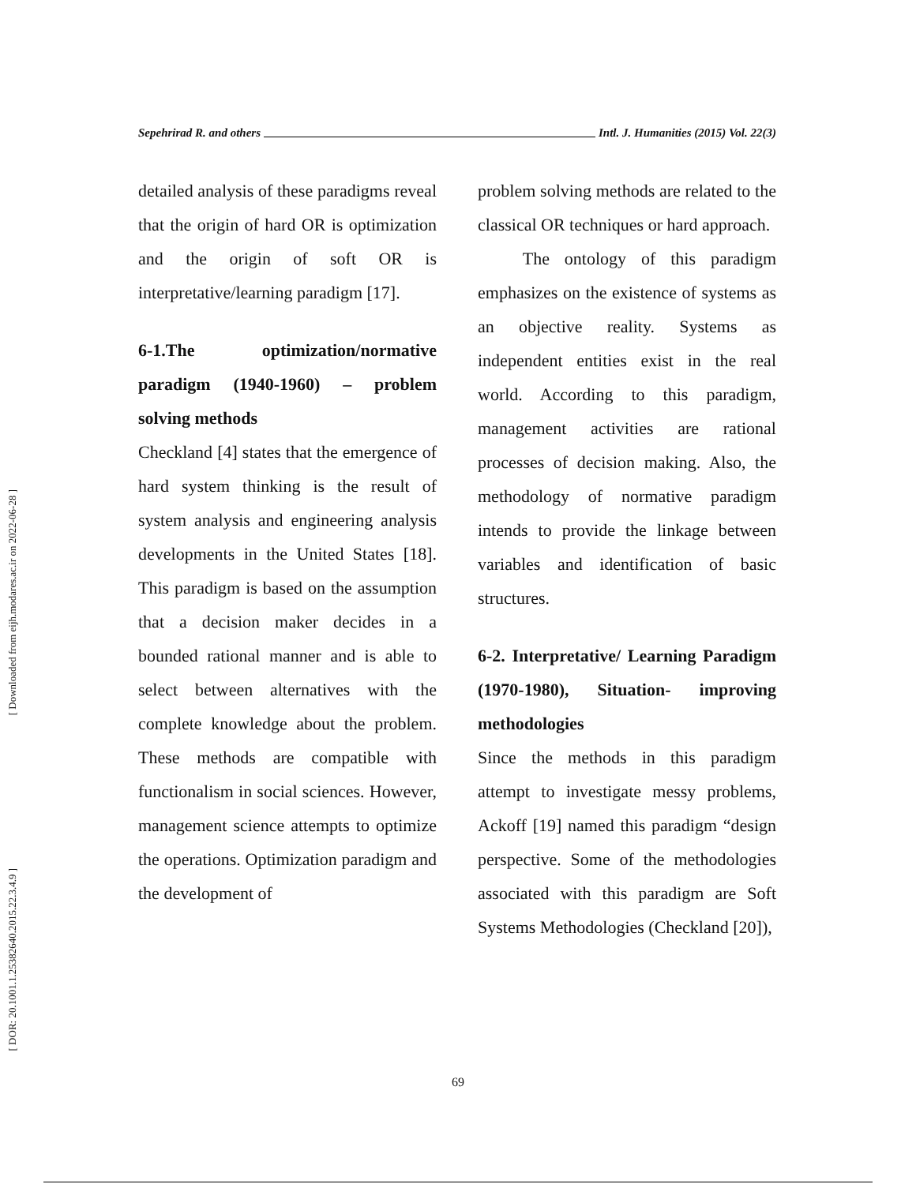[ Downloaded from eijh.modares.ac.ir on 2022-06-28 ]
[ DOR: 20.1001.1.25382640.2015.22.3.4.9 ]
Sepehrirad R. and others Intl. J. Humanities (2015) Vol. 22(3)
detailed analysis of these paradigms reveal that the origin of hard OR is optimization and the origin of soft OR is interpretative/learning paradigm [17].
6-1.The optimization/normative paradigm (1940-1960) – problem solving methods
Checkland [4] states that the emergence of hard system thinking is the result of system analysis and engineering analysis developments in the United States [18]. This paradigm is based on the assumption that a decision maker decides in a bounded rational manner and is able to select between alternatives with the complete knowledge about the problem. These methods are compatible with functionalism in social sciences. However, management science attempts to optimize the operations. Optimization paradigm and the development of
problem solving methods are related to the classical OR techniques or hard approach.
The ontology of this paradigm emphasizes on the existence of systems as an objective reality. Systems as independent entities exist in the real world. According to this paradigm, management activities are rational processes of decision making. Also, the methodology of normative paradigm intends to provide the linkage between variables and identification of basic structures.
6-2. Interpretative/ Learning Paradigm (1970-1980), Situation- improving methodologies
Since the methods in this paradigm attempt to investigate messy problems, Ackoff [19] named this paradigm “design perspective. Some of the methodologies associated with this paradigm are Soft Systems Methodologies (Checkland [20]),
69